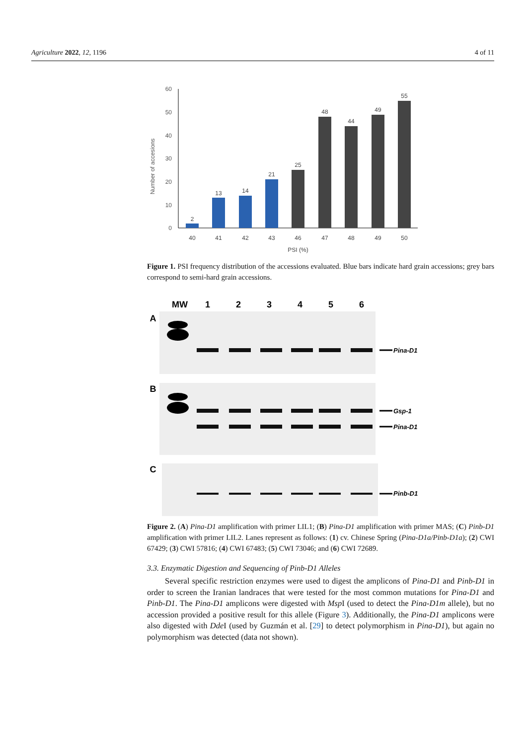Agriculture 2022, 12, 1196 4 of 11
60
50
40
30
20
10
0
Number of accesions
2
13
14
21
25
48
44
49
55
40
41
42
43
46
47
48
49
50
PSI (%)
Figure 1. PSI frequency distribution of the accessions evaluated. Blue bars indicate hard grain accessions; grey bars correspond to semi-hard grain accessions.
MW
1
2
3
4
5
6
A
B
C
Pina-D1
Gsp-1
Pina-D1
Pinb-D1
Figure 2. (A) Pina-D1 amplification with primer LIL1; (B) Pina-D1 amplification with primer MAS; (C) Pinb-D1 amplification with primer LIL2. Lanes represent as follows: (1) cv. Chinese Spring (Pina-D1a/Pinb-D1a); (2) CWI 67429; (3) CWI 57816; (4) CWI 67483; (5) CWI 73046; and (6) CWI 72689.
3.3. Enzymatic Digestion and Sequencing of Pinb-D1 Alleles
Several specific restriction enzymes were used to digest the amplicons of Pina-D1 and Pinb-D1 in order to screen the Iranian landraces that were tested for the most common mutations for Pina-D1 and Pinb-D1. The Pina-D1 amplicons were digested with Msp I (used to detect the Pina-D1m allele), but no accession provided a positive result for this allele (Figure 3). Additionally, the Pina-D1 amplicons were also digested with Dde I (used by Guzmán et al. [29] to detect polymorphism in Pina-D1), but again no polymorphism was detected (data not shown).